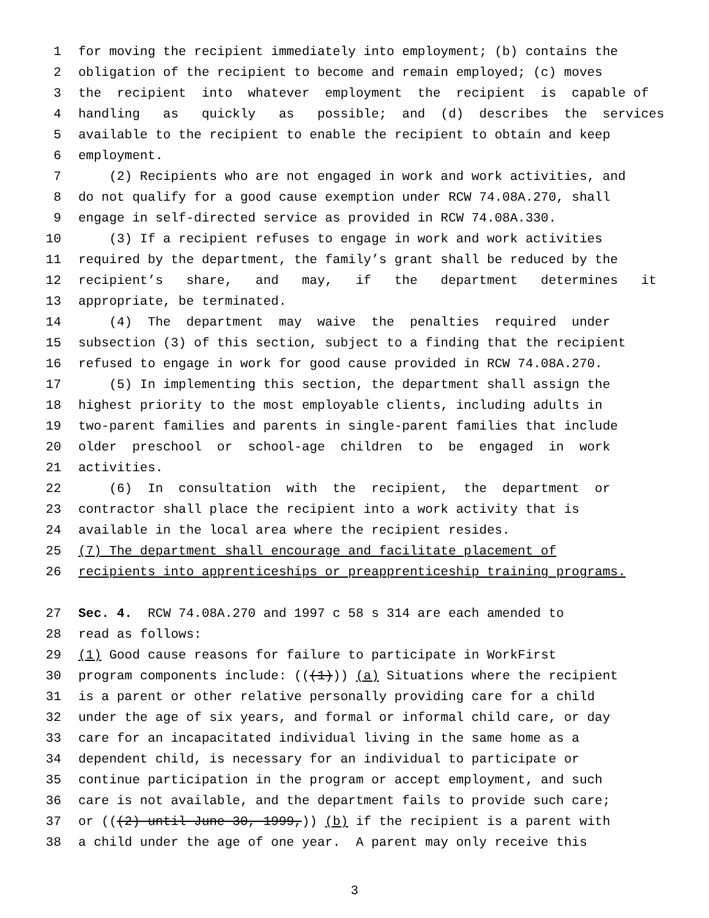1 for moving the recipient immediately into employment; (b) contains the
2 obligation of the recipient to become and remain employed; (c) moves
3 the recipient into whatever employment the recipient is capable of
4 handling as quickly as possible; and (d) describes the services
5 available to the recipient to enable the recipient to obtain and keep
6 employment.
7 (2) Recipients who are not engaged in work and work activities, and
8 do not qualify for a good cause exemption under RCW 74.08A.270, shall
9 engage in self-directed service as provided in RCW 74.08A.330.
10 (3) If a recipient refuses to engage in work and work activities
11 required by the department, the family’s grant shall be reduced by the
12 recipient’s share, and may, if the department determines it
13 appropriate, be terminated.
14 (4) The department may waive the penalties required under
15 subsection (3) of this section, subject to a finding that the recipient
16 refused to engage in work for good cause provided in RCW 74.08A.270.
17 (5) In implementing this section, the department shall assign the
18 highest priority to the most employable clients, including adults in
19 two-parent families and parents in single-parent families that include
20 older preschool or school-age children to be engaged in work
21 activities.
22 (6) In consultation with the recipient, the department or
23 contractor shall place the recipient into a work activity that is
24 available in the local area where the recipient resides.
25 (7) The department shall encourage and facilitate placement of
26 recipients into apprenticeships or preapprenticeship training programs.
27 Sec. 4. RCW 74.08A.270 and 1997 c 58 s 314 are each amended to
28 read as follows:
29 (1) Good cause reasons for failure to participate in WorkFirst
30 program components include: (((1))) (a) Situations where the recipient
31 is a parent or other relative personally providing care for a child
32 under the age of six years, and formal or informal child care, or day
33 care for an incapacitated individual living in the same home as a
34 dependent child, is necessary for an individual to participate or
35 continue participation in the program or accept employment, and such
36 care is not available, and the department fails to provide such care;
37 or (((2) until June 30, 1999,)) (b) if the recipient is a parent with
38 a child under the age of one year. A parent may only receive this
3